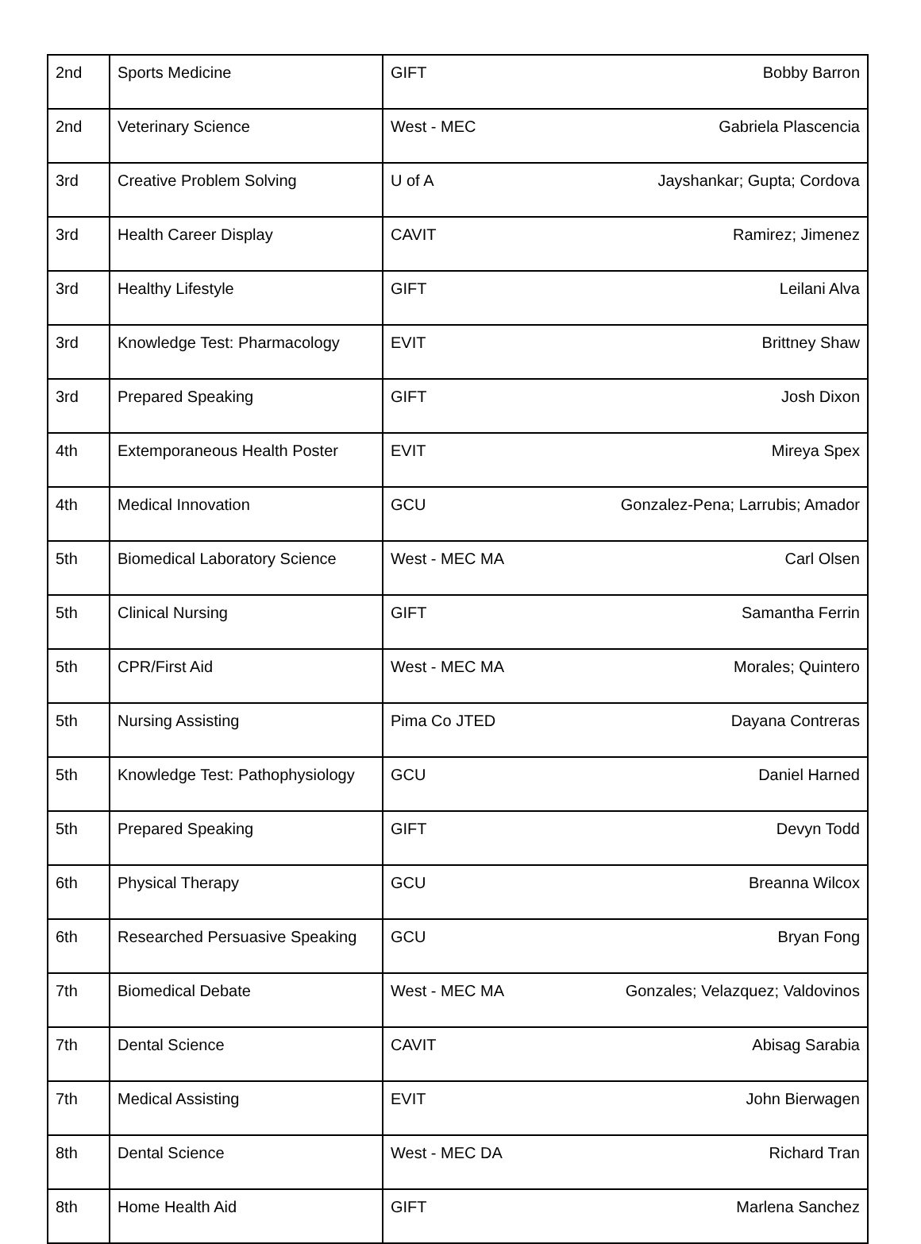| 2nd | Sports Medicine | GIFT | Bobby Barron |
| 2nd | Veterinary Science | West - MEC | Gabriela Plascencia |
| 3rd | Creative Problem Solving | U of A | Jayshankar; Gupta; Cordova |
| 3rd | Health Career Display | CAVIT | Ramirez; Jimenez |
| 3rd | Healthy Lifestyle | GIFT | Leilani Alva |
| 3rd | Knowledge Test: Pharmacology | EVIT | Brittney Shaw |
| 3rd | Prepared Speaking | GIFT | Josh Dixon |
| 4th | Extemporaneous Health Poster | EVIT | Mireya Spex |
| 4th | Medical Innovation | GCU | Gonzalez-Pena; Larrubis; Amador |
| 5th | Biomedical Laboratory Science | West - MEC MA | Carl Olsen |
| 5th | Clinical Nursing | GIFT | Samantha Ferrin |
| 5th | CPR/First Aid | West - MEC MA | Morales; Quintero |
| 5th | Nursing Assisting | Pima Co JTED | Dayana Contreras |
| 5th | Knowledge Test: Pathophysiology | GCU | Daniel Harned |
| 5th | Prepared Speaking | GIFT | Devyn Todd |
| 6th | Physical Therapy | GCU | Breanna Wilcox |
| 6th | Researched Persuasive Speaking | GCU | Bryan Fong |
| 7th | Biomedical Debate | West - MEC MA | Gonzales; Velazquez; Valdovinos |
| 7th | Dental Science | CAVIT | Abisag Sarabia |
| 7th | Medical Assisting | EVIT | John Bierwagen |
| 8th | Dental Science | West - MEC DA | Richard Tran |
| 8th | Home Health Aid | GIFT | Marlena Sanchez |